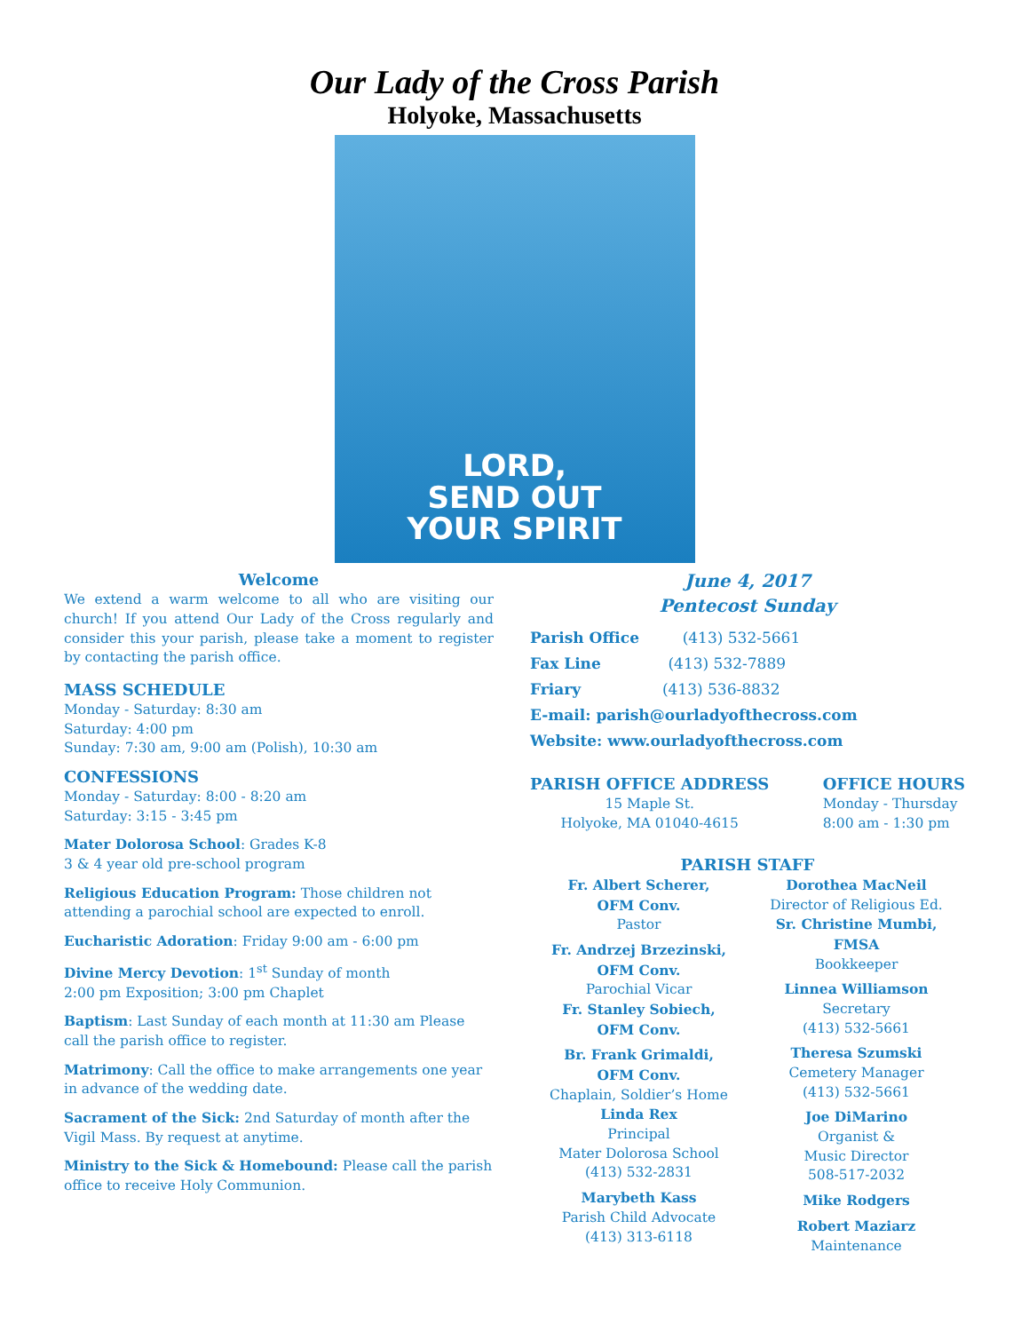Our Lady of the Cross Parish
Holyoke, Massachusetts
LORD,
SEND OUT
YOUR SPIRIT
Welcome
We extend a warm welcome to all who are visiting our church! If you attend Our Lady of the Cross regularly and consider this your parish, please take a moment to register by contacting the parish office.
MASS SCHEDULE
Monday - Saturday: 8:30 am
Saturday: 4:00 pm
Sunday: 7:30 am, 9:00 am (Polish), 10:30 am
CONFESSIONS
Monday - Saturday: 8:00 - 8:20 am
Saturday: 3:15 - 3:45 pm
Mater Dolorosa School: Grades K-8
3 & 4 year old pre-school program
Religious Education Program: Those children not attending a parochial school are expected to enroll.
Eucharistic Adoration: Friday 9:00 am - 6:00 pm
Divine Mercy Devotion: 1<sup>st</sup> Sunday of month
2:00 pm Exposition; 3:00 pm Chaplet
Baptism: Last Sunday of each month at 11:30 am Please call the parish office to register.
Matrimony: Call the office to make arrangements one year in advance of the wedding date.
Sacrament of the Sick: 2nd Saturday of month after the Vigil Mass. By request at anytime.
Ministry to the Sick & Homebound: Please call the parish office to receive Holy Communion.
June 4, 2017
Pentecost Sunday
Parish Office (413) 532-5661
Fax Line (413) 532-7889
Friary (413) 536-8832
E-mail: parish@ourladyofthecross.com
Website: www.ourladyofthecross.com
PARISH OFFICE ADDRESS
15 Maple St.
Holyoke, MA 01040-4615
OFFICE HOURS
Monday - Thursday
8:00 am - 1:30 pm
PARISH STAFF
Fr. Albert Scherer,
OFM Conv.
Pastor
Fr. Andrzej Brzezinski,
OFM Conv.
Parochial Vicar
Fr. Stanley Sobiech,
OFM Conv.
Br. Frank Grimaldi,
OFM Conv.
Chaplain, Soldier’s Home
Linda Rex
Principal
Mater Dolorosa School
(413) 532-2831
Marybeth Kass
Parish Child Advocate
(413) 313-6118
Dorothea MacNeil
Director of Religious Ed.
Sr. Christine Mumbi,
FMSA
Bookkeeper
Linnea Williamson
Secretary
(413) 532-5661
Theresa Szumski
Cemetery Manager
(413) 532-5661
Joe DiMarino
Organist &
Music Director
508-517-2032
Mike Rodgers
Robert Maziarz
Maintenance